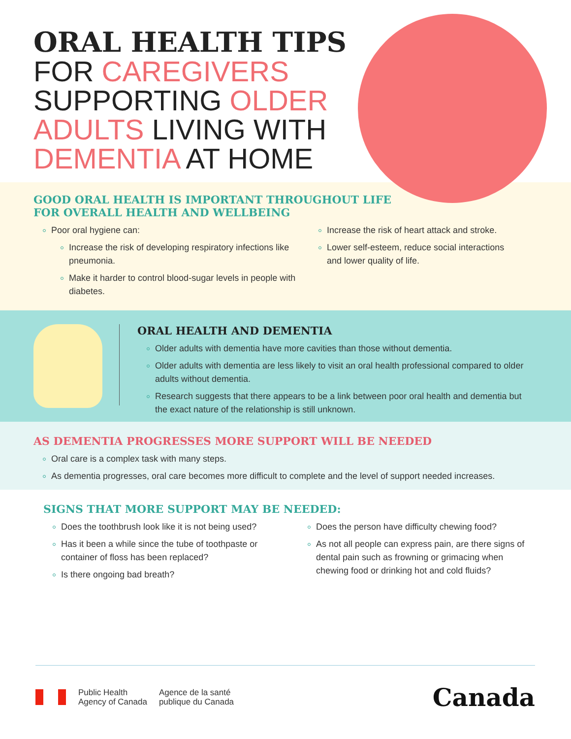ORAL HEALTH TIPS
FOR CAREGIVERS
SUPPORTING OLDER
ADULTS LIVING WITH
DEMENTIA AT HOME
GOOD ORAL HEALTH IS IMPORTANT THROUGHOUT LIFE
FOR OVERALL HEALTH AND WELLBEING
Poor oral hygiene can:
Increase the risk of developing respiratory infections like pneumonia.
Make it harder to control blood-sugar levels in people with diabetes.
Increase the risk of heart attack and stroke.
Lower self-esteem, reduce social interactions and lower quality of life.
ORAL HEALTH AND DEMENTIA
Older adults with dementia have more cavities than those without dementia.
Older adults with dementia are less likely to visit an oral health professional compared to older adults without dementia.
Research suggests that there appears to be a link between poor oral health and dementia but the exact nature of the relationship is still unknown.
AS DEMENTIA PROGRESSES MORE SUPPORT WILL BE NEEDED
Oral care is a complex task with many steps.
As dementia progresses, oral care becomes more difficult to complete and the level of support needed increases.
SIGNS THAT MORE SUPPORT MAY BE NEEDED:
Does the toothbrush look like it is not being used?
Has it been a while since the tube of toothpaste or container of floss has been replaced?
Is there ongoing bad breath?
Does the person have difficulty chewing food?
As not all people can express pain, are there signs of dental pain such as frowning or grimacing when chewing food or drinking hot and cold fluids?
Public Health
Agency of Canada
Agence de la santé
publique du Canada
Canada